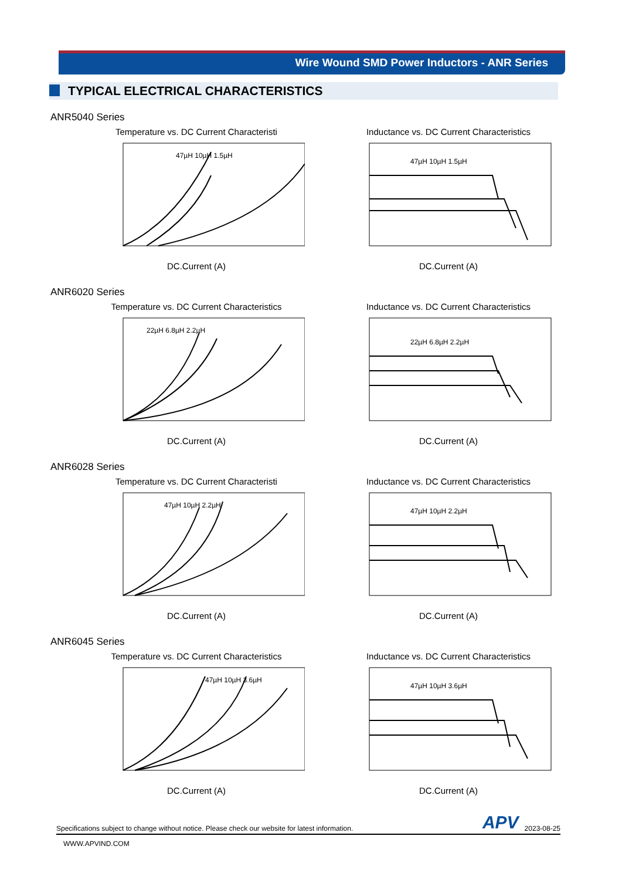Wire Wound SMD Power Inductors - ANR Series
TYPICAL ELECTRICAL CHARACTERISTICS
ANR5040 Series
Temperature vs. DC Current Characteristi
47µH 10µH 1.5µH
DC.Current (A)
Inductance vs. DC Current Characteristics
47µH 10µH 1.5µH
DC.Current (A)
ANR6020 Series
Temperature vs. DC Current Characteristics
22µH 6.8µH 2.2µH
DC.Current (A)
Inductance vs. DC Current Characteristics
22µH 6.8µH 2.2µH
DC.Current (A)
ANR6028 Series
Temperature vs. DC Current Characteristi
47µH 10µH 2.2µH
DC.Current (A)
Inductance vs. DC Current Characteristics
47µH 10µH 2.2µH
DC.Current (A)
ANR6045 Series
Temperature vs. DC Current Characteristics
47µH 10µH 3.6µH
DC.Current (A)
Inductance vs. DC Current Characteristics
47µH 10µH 3.6µH
DC.Current (A)
Specifications subject to change without notice. Please check our website for latest information. APV 2023-08-25
WWW.APVIND.COM